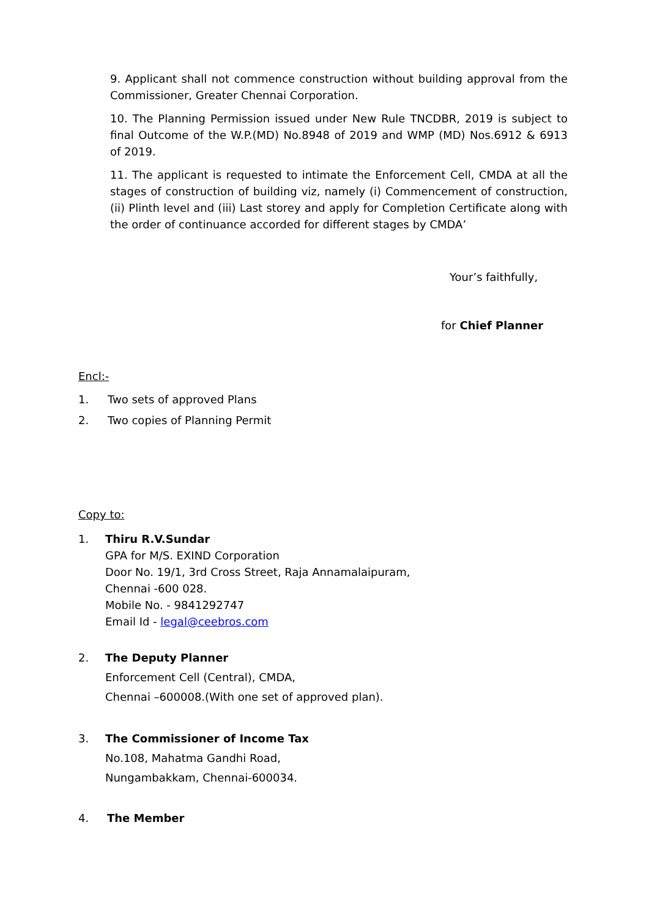9. Applicant shall not commence construction without building approval from the Commissioner, Greater Chennai Corporation.
10. The Planning Permission issued under New Rule TNCDBR, 2019 is subject to final Outcome of the W.P.(MD) No.8948 of 2019 and WMP (MD) Nos.6912 & 6913 of 2019.
11. The applicant is requested to intimate the Enforcement Cell, CMDA at all the stages of construction of building viz, namely (i) Commencement of construction, (ii) Plinth level and (iii) Last storey and apply for Completion Certificate along with the order of continuance accorded for different stages by CMDA’
Your’s faithfully,
for Chief Planner
Encl:-
1. Two sets of approved Plans
2. Two copies of Planning Permit
Copy to:
1. Thiru R.V.Sundar
GPA for M/S. EXIND Corporation
Door No. 19/1, 3rd Cross Street, Raja Annamalaipuram,
Chennai -600 028.
Mobile No. - 9841292747
Email Id - legal@ceebros.com
2. The Deputy Planner
Enforcement Cell (Central), CMDA,
Chennai –600008.(With one set of approved plan).
3. The Commissioner of Income Tax
No.108, Mahatma Gandhi Road,
Nungambakkam, Chennai-600034.
4. The Member